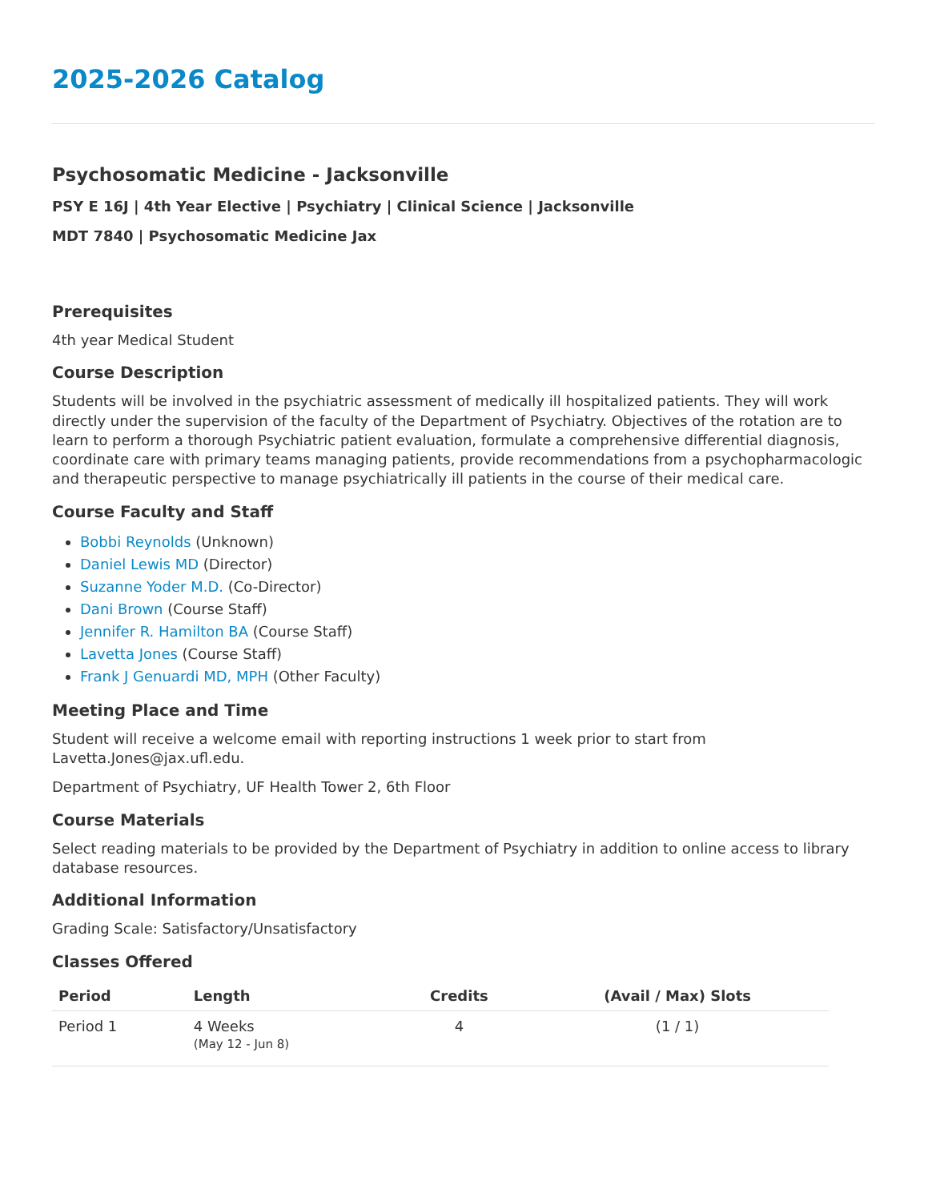2025-2026 Catalog
Psychosomatic Medicine - Jacksonville
PSY E 16J | 4th Year Elective | Psychiatry | Clinical Science | Jacksonville
MDT 7840 | Psychosomatic Medicine Jax
Prerequisites
4th year Medical Student
Course Description
Students will be involved in the psychiatric assessment of medically ill hospitalized patients. They will work directly under the supervision of the faculty of the Department of Psychiatry. Objectives of the rotation are to learn to perform a thorough Psychiatric patient evaluation, formulate a comprehensive differential diagnosis, coordinate care with primary teams managing patients, provide recommendations from a psychopharmacologic and therapeutic perspective to manage psychiatrically ill patients in the course of their medical care.
Course Faculty and Staff
Bobbi Reynolds (Unknown)
Daniel Lewis MD (Director)
Suzanne Yoder M.D. (Co-Director)
Dani Brown (Course Staff)
Jennifer R. Hamilton BA (Course Staff)
Lavetta Jones (Course Staff)
Frank J Genuardi MD, MPH (Other Faculty)
Meeting Place and Time
Student will receive a welcome email with reporting instructions 1 week prior to start from Lavetta.Jones@jax.ufl.edu.
Department of Psychiatry, UF Health Tower 2, 6th Floor
Course Materials
Select reading materials to be provided by the Department of Psychiatry in addition to online access to library database resources.
Additional Information
Grading Scale: Satisfactory/Unsatisfactory
Classes Offered
| Period | Length | Credits | (Avail / Max) Slots |
| --- | --- | --- | --- |
| Period 1 | 4 Weeks (May 12 - Jun 8) | 4 | (1 / 1) |